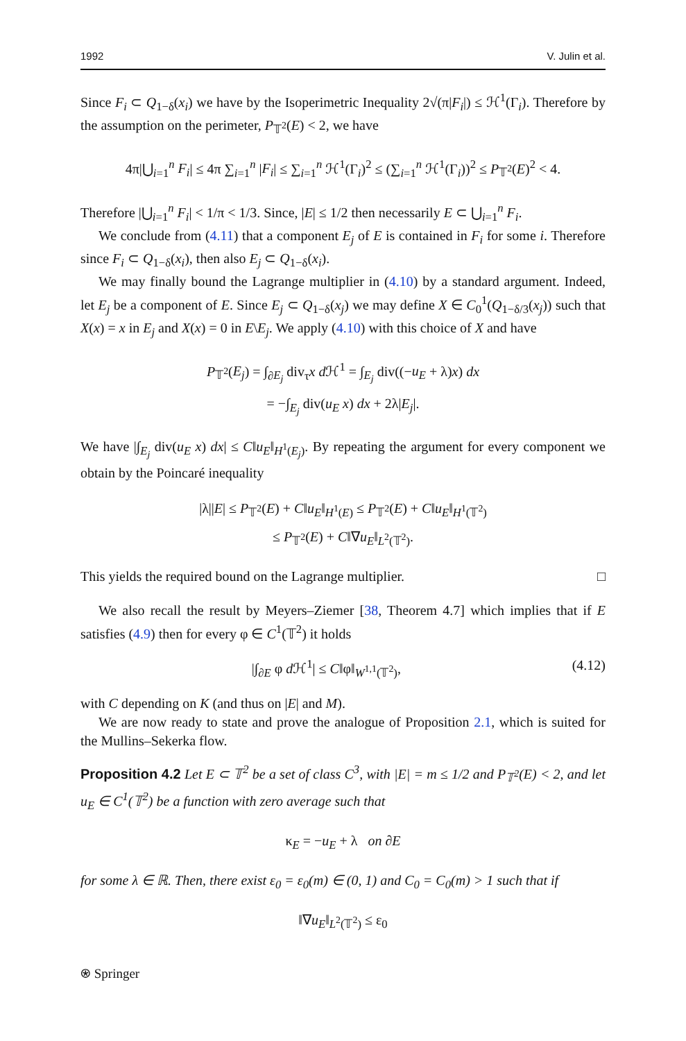1992 V. Julin et al.
Since F<sub>i</sub> ⊂ Q<sub>1−δ</sub>(x<sub>i</sub>) we have by the Isoperimetric Inequality 2√(π|F<sub>i</sub>|) ≤ ℋ<sup>1</sup>(Γ<sub>i</sub>). Therefore by the assumption on the perimeter, P<sub>𝕋<sup>2</sup></sub>(E) < 2, we have
4π|⋃<sub>i=1</sub><sup>n</sup> F<sub>i</sub>| ≤ 4π ∑<sub>i=1</sub><sup>n</sup> |F<sub>i</sub>| ≤ ∑<sub>i=1</sub><sup>n</sup> ℋ<sup>1</sup>(Γ<sub>i</sub>)<sup>2</sup> ≤ (∑<sub>i=1</sub><sup>n</sup> ℋ<sup>1</sup>(Γ<sub>i</sub>))<sup>2</sup> ≤ P<sub>𝕋<sup>2</sup></sub>(E)<sup>2</sup> < 4.
Therefore |⋃<sub>i=1</sub><sup>n</sup> F<sub>i</sub>| < 1/π < 1/3. Since, |E| ≤ 1/2 then necessarily E ⊂ ⋃<sub>i=1</sub><sup>n</sup> F<sub>i</sub>.
We conclude from (4.11) that a component E<sub>j</sub> of E is contained in F<sub>i</sub> for some i. Therefore since F<sub>i</sub> ⊂ Q<sub>1−δ</sub>(x<sub>i</sub>), then also E<sub>j</sub> ⊂ Q<sub>1−δ</sub>(x<sub>i</sub>).
We may finally bound the Lagrange multiplier in (4.10) by a standard argument. Indeed, let E<sub>j</sub> be a component of E. Since E<sub>j</sub> ⊂ Q<sub>1−δ</sub>(x<sub>j</sub>) we may define X ∈ C<sub>0</sub><sup>1</sup>(Q<sub>1−δ/3</sub>(x<sub>j</sub>)) such that X(x) = x in E<sub>j</sub> and X(x) = 0 in E\E<sub>j</sub>. We apply (4.10) with this choice of X and have
P<sub>𝕋<sup>2</sup></sub>(E<sub>j</sub>) = ∫<sub>∂E<sub>j</sub></sub> div<sub>τ</sub>x d ℋ<sup>1</sup> = ∫<sub>E<sub>j</sub></sub> div((−u<sub>E</sub> + λ)x) dx
= −∫<sub>E<sub>j</sub></sub> div(u<sub>E</sub> x) dx + 2λ|E<sub>j</sub>|.
We have |∫<sub>E<sub>j</sub></sub> div(u<sub>E</sub> x) dx| ≤ C‖u<sub>E</sub>‖<sub>H<sup>1</sup>(E<sub>j</sub>)</sub>. By repeating the argument for every component we obtain by the Poincaré inequality
|λ||E| ≤ P<sub>𝕋<sup>2</sup></sub>(E) + C‖u<sub>E</sub>‖<sub>H<sup>1</sup>(E)</sub> ≤ P<sub>𝕋<sup>2</sup></sub>(E) + C‖u<sub>E</sub>‖<sub>H<sup>1</sup>(𝕋<sup>2</sup>)</sub>
≤ P<sub>𝕋<sup>2</sup></sub>(E) + C‖∇u<sub>E</sub>‖<sub>L<sup>2</sup>(𝕋<sup>2</sup>)</sub>.
This yields the required bound on the Lagrange multiplier. □
We also recall the result by Meyers–Ziemer [38, Theorem 4.7] which implies that if E satisfies (4.9) then for every φ ∈ C<sup>1</sup>(𝕋<sup>2</sup>) it holds
|∫<sub>∂E</sub> φ d ℋ<sup>1</sup>| ≤ C‖φ‖<sub>W<sup>1,1</sup>(𝕋<sup>2</sup>)</sub>, (4.12)
with C depending on K (and thus on |E| and M).
We are now ready to state and prove the analogue of Proposition 2.1, which is suited for the Mullins–Sekerka flow.
Proposition 4.2 Let E ⊂ 𝕋<sup>2</sup> be a set of class C<sup>3</sup>, with |E| = m ≤ 1/2 and P<sub>𝕋<sup>2</sup></sub>(E) < 2, and let u<sub>E</sub> ∈ C<sup>1</sup>(𝕋<sup>2</sup>) be a function with zero average such that
κ<sub>E</sub> = −u<sub>E</sub> + λ on ∂E
for some λ ∈ ℝ. Then, there exist ε<sub>0</sub> = ε<sub>0</sub>(m) ∈ (0, 1) and C<sub>0</sub> = C<sub>0</sub>(m) > 1 such that if
‖∇u<sub>E</sub>‖<sub>L<sup>2</sup>(𝕋<sup>2</sup>)</sub> ≤ ε<sub>0</sub>
⍟ Springer